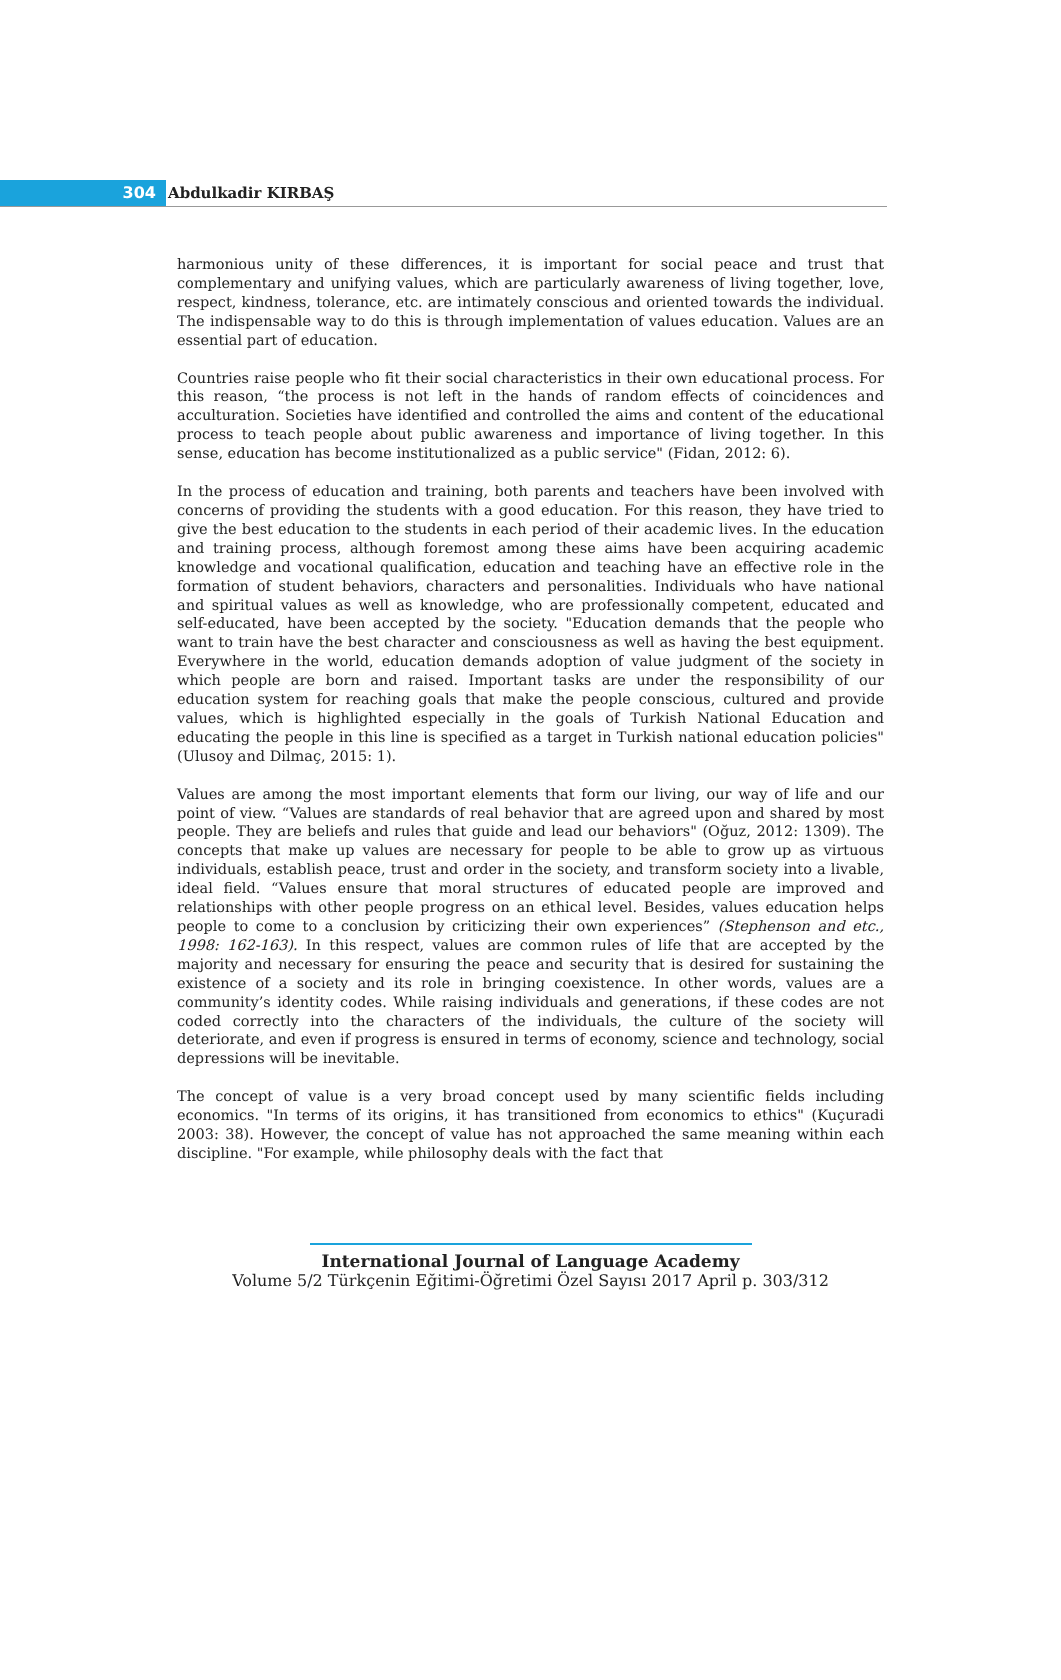304
Abdulkadir KIRBAŞ
harmonious unity of these differences, it is important for social peace and trust that complementary and unifying values, which are particularly awareness of living together, love, respect, kindness, tolerance, etc. are intimately conscious and oriented towards the individual. The indispensable way to do this is through implementation of values education. Values are an essential part of education.
Countries raise people who fit their social characteristics in their own educational process. For this reason, “the process is not left in the hands of random effects of coincidences and acculturation. Societies have identified and controlled the aims and content of the educational process to teach people about public awareness and importance of living together. In this sense, education has become institutionalized as a public service" (Fidan, 2012: 6).
In the process of education and training, both parents and teachers have been involved with concerns of providing the students with a good education. For this reason, they have tried to give the best education to the students in each period of their academic lives. In the education and training process, although foremost among these aims have been acquiring academic knowledge and vocational qualification, education and teaching have an effective role in the formation of student behaviors, characters and personalities. Individuals who have national and spiritual values as well as knowledge, who are professionally competent, educated and self-educated, have been accepted by the society. "Education demands that the people who want to train have the best character and consciousness as well as having the best equipment. Everywhere in the world, education demands adoption of value judgment of the society in which people are born and raised. Important tasks are under the responsibility of our education system for reaching goals that make the people conscious, cultured and provide values, which is highlighted especially in the goals of Turkish National Education and educating the people in this line is specified as a target in Turkish national education policies" (Ulusoy and Dilmaç, 2015: 1).
Values are among the most important elements that form our living, our way of life and our point of view. “Values are standards of real behavior that are agreed upon and shared by most people. They are beliefs and rules that guide and lead our behaviors" (Oğuz, 2012: 1309). The concepts that make up values are necessary for people to be able to grow up as virtuous individuals, establish peace, trust and order in the society, and transform society into a livable, ideal field. “Values ensure that moral structures of educated people are improved and relationships with other people progress on an ethical level. Besides, values education helps people to come to a conclusion by criticizing their own experiences” (Stephenson and etc., 1998: 162-163). In this respect, values are common rules of life that are accepted by the majority and necessary for ensuring the peace and security that is desired for sustaining the existence of a society and its role in bringing coexistence. In other words, values are a community’s identity codes. While raising individuals and generations, if these codes are not coded correctly into the characters of the individuals, the culture of the society will deteriorate, and even if progress is ensured in terms of economy, science and technology, social depressions will be inevitable.
The concept of value is a very broad concept used by many scientific fields including economics. "In terms of its origins, it has transitioned from economics to ethics" (Kuçuradi 2003: 38). However, the concept of value has not approached the same meaning within each discipline. "For example, while philosophy deals with the fact that
International Journal of Language Academy
Volume 5/2 Türkçenin Eğitimi-Öğretimi Özel Sayısı 2017 April p. 303/312